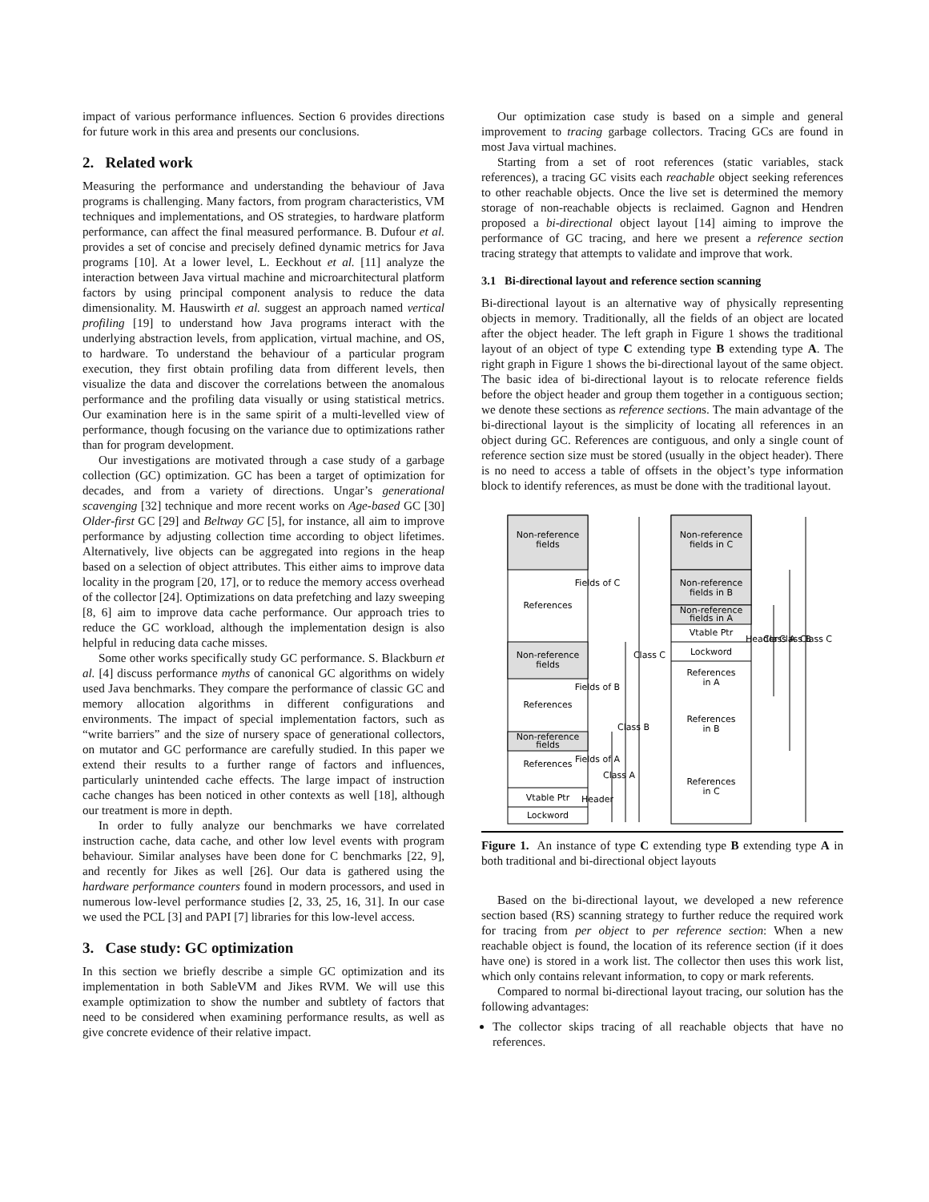impact of various performance influences. Section 6 provides directions for future work in this area and presents our conclusions.
2. Related work
Measuring the performance and understanding the behaviour of Java programs is challenging. Many factors, from program characteristics, VM techniques and implementations, and OS strategies, to hardware platform performance, can affect the final measured performance. B. Dufour et al. provides a set of concise and precisely defined dynamic metrics for Java programs [10]. At a lower level, L. Eeckhout et al. [11] analyze the interaction between Java virtual machine and microarchitectural platform factors by using principal component analysis to reduce the data dimensionality. M. Hauswirth et al. suggest an approach named vertical profiling [19] to understand how Java programs interact with the underlying abstraction levels, from application, virtual machine, and OS, to hardware. To understand the behaviour of a particular program execution, they first obtain profiling data from different levels, then visualize the data and discover the correlations between the anomalous performance and the profiling data visually or using statistical metrics. Our examination here is in the same spirit of a multi-levelled view of performance, though focusing on the variance due to optimizations rather than for program development.
Our investigations are motivated through a case study of a garbage collection (GC) optimization. GC has been a target of optimization for decades, and from a variety of directions. Ungar’s generational scavenging [32] technique and more recent works on Age-based GC [30] Older-first GC [29] and Beltway GC [5], for instance, all aim to improve performance by adjusting collection time according to object lifetimes. Alternatively, live objects can be aggregated into regions in the heap based on a selection of object attributes. This either aims to improve data locality in the program [20, 17], or to reduce the memory access overhead of the collector [24]. Optimizations on data prefetching and lazy sweeping [8, 6] aim to improve data cache performance. Our approach tries to reduce the GC workload, although the implementation design is also helpful in reducing data cache misses.
Some other works specifically study GC performance. S. Blackburn et al. [4] discuss performance myths of canonical GC algorithms on widely used Java benchmarks. They compare the performance of classic GC and memory allocation algorithms in different configurations and environments. The impact of special implementation factors, such as “write barriers” and the size of nursery space of generational collectors, on mutator and GC performance are carefully studied. In this paper we extend their results to a further range of factors and influences, particularly unintended cache effects. The large impact of instruction cache changes has been noticed in other contexts as well [18], although our treatment is more in depth.
In order to fully analyze our benchmarks we have correlated instruction cache, data cache, and other low level events with program behaviour. Similar analyses have been done for C benchmarks [22, 9], and recently for Jikes as well [26]. Our data is gathered using the hardware performance counters found in modern processors, and used in numerous low-level performance studies [2, 33, 25, 16, 31]. In our case we used the PCL [3] and PAPI [7] libraries for this low-level access.
3. Case study: GC optimization
In this section we briefly describe a simple GC optimization and its implementation in both SableVM and Jikes RVM. We will use this example optimization to show the number and subtlety of factors that need to be considered when examining performance results, as well as give concrete evidence of their relative impact.
Our optimization case study is based on a simple and general improvement to tracing garbage collectors. Tracing GCs are found in most Java virtual machines.
Starting from a set of root references (static variables, stack references), a tracing GC visits each reachable object seeking references to other reachable objects. Once the live set is determined the memory storage of non-reachable objects is reclaimed. Gagnon and Hendren proposed a bi-directional object layout [14] aiming to improve the performance of GC tracing, and here we present a reference section tracing strategy that attempts to validate and improve that work.
3.1 Bi-directional layout and reference section scanning
Bi-directional layout is an alternative way of physically representing objects in memory. Traditionally, all the fields of an object are located after the object header. The left graph in Figure 1 shows the traditional layout of an object of type C extending type B extending type A. The right graph in Figure 1 shows the bi-directional layout of the same object. The basic idea of bi-directional layout is to relocate reference fields before the object header and group them together in a contiguous section; we denote these sections as reference sections. The main advantage of the bi-directional layout is the simplicity of locating all references in an object during GC. References are contiguous, and only a single count of reference section size must be stored (usually in the object header). There is no need to access a table of offsets in the object’s type information block to identify references, as must be done with the traditional layout.
Non-reference
fields
References
Non-reference
fields
References
Non-reference
fields
References
Vtable Ptr
Lockword
Non-reference
fields in C
Non-reference
fields in B
Non-reference
fields in A
Vtable Ptr
Lockword
References
in A
References
in B
References
in C
Fields of C
Fields of B
Fields of A
Header
Class C
Class B
Class A
Header
Class A
Class B
Class C
Figure 1. An instance of type C extending type B extending type A in both traditional and bi-directional object layouts
Based on the bi-directional layout, we developed a new reference section based (RS) scanning strategy to further reduce the required work for tracing from per object to per reference section: When a new reachable object is found, the location of its reference section (if it does have one) is stored in a work list. The collector then uses this work list, which only contains relevant information, to copy or mark referents.
Compared to normal bi-directional layout tracing, our solution has the following advantages:
The collector skips tracing of all reachable objects that have no references.